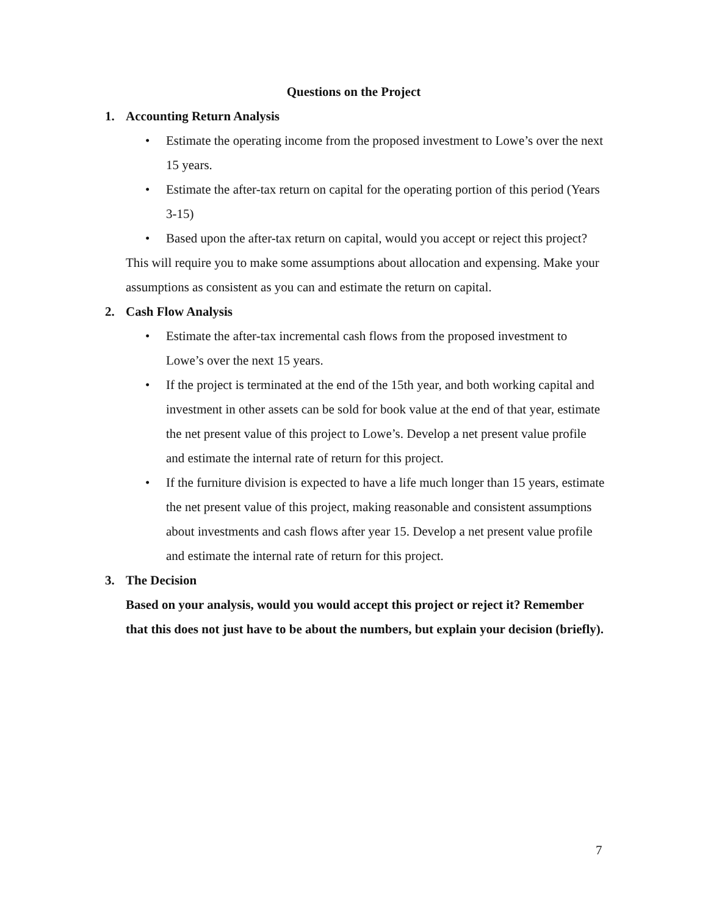Questions on the Project
1. Accounting Return Analysis
• Estimate the operating income from the proposed investment to Lowe’s over the next 15 years.
• Estimate the after-tax return on capital for the operating portion of this period (Years 3-15)
• Based upon the after-tax return on capital, would you accept or reject this project?
This will require you to make some assumptions about allocation and expensing. Make your assumptions as consistent as you can and estimate the return on capital.
2. Cash Flow Analysis
• Estimate the after-tax incremental cash flows from the proposed investment to Lowe’s over the next 15 years.
• If the project is terminated at the end of the 15th year, and both working capital and investment in other assets can be sold for book value at the end of that year, estimate the net present value of this project to Lowe’s. Develop a net present value profile and estimate the internal rate of return for this project.
• If the furniture division is expected to have a life much longer than 15 years, estimate the net present value of this project, making reasonable and consistent assumptions about investments and cash flows after year 15. Develop a net present value profile and estimate the internal rate of return for this project.
3. The Decision
Based on your analysis, would you would accept this project or reject it? Remember that this does not just have to be about the numbers, but explain your decision (briefly).
7